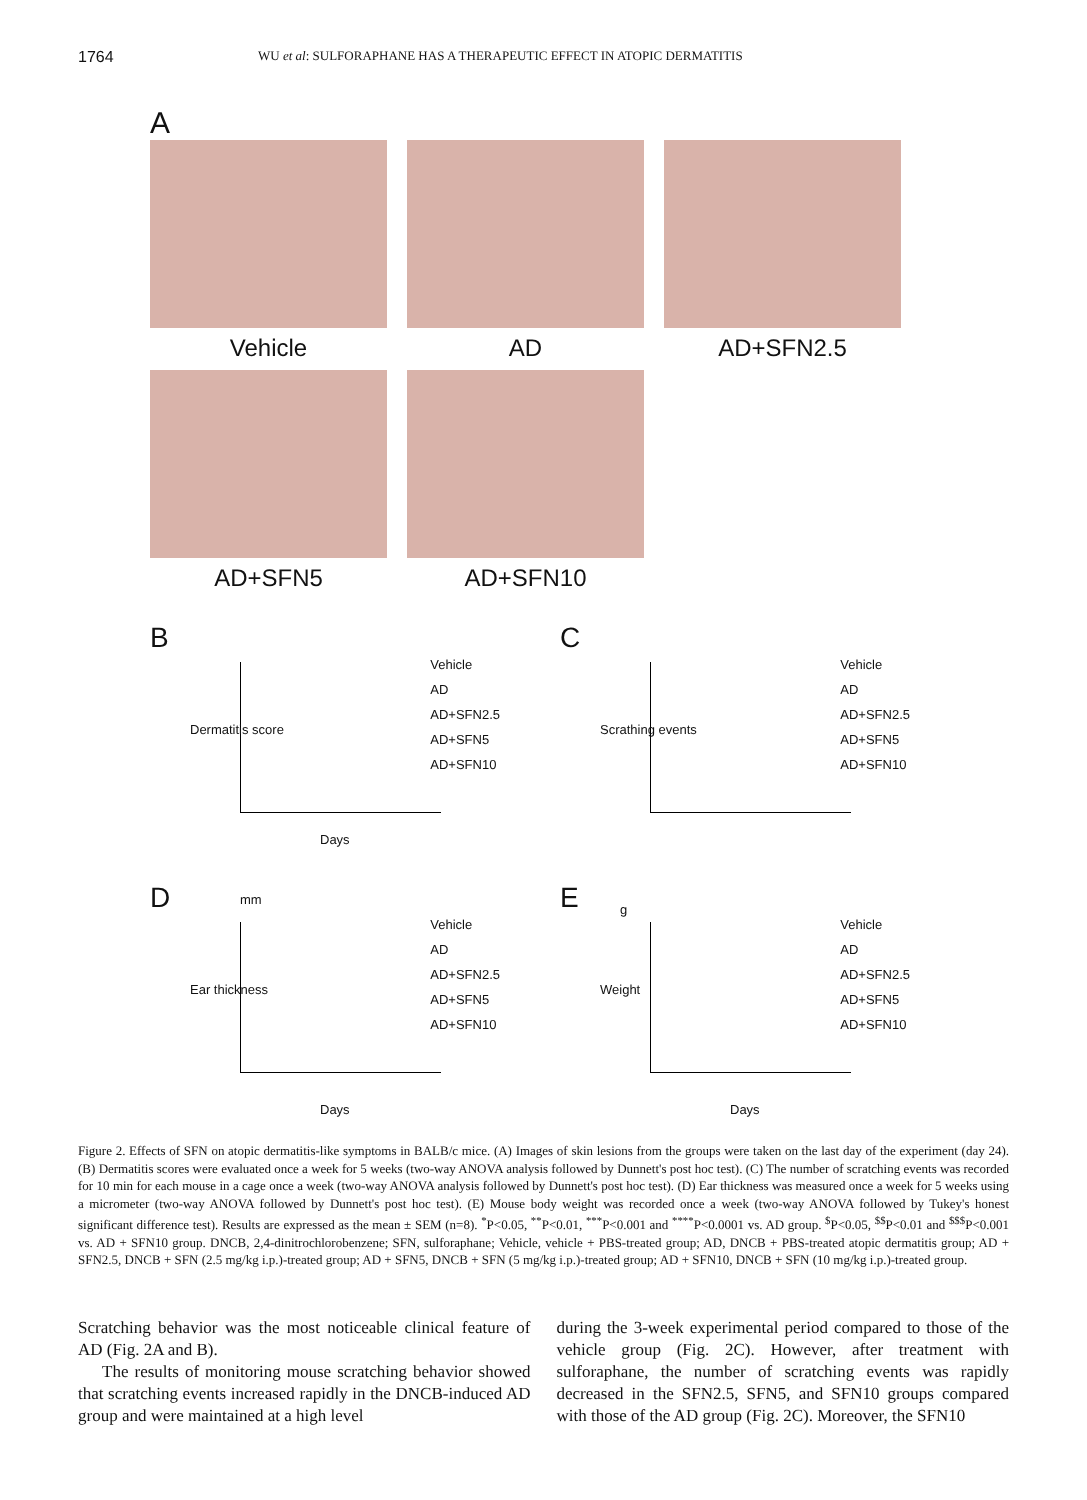1764 WU et al: SULFORAPHANE HAS A THERAPEUTIC EFFECT IN ATOPIC DERMATITIS
A
Vehicle AD AD+SFN2.5
AD+SFN5 AD+SFN10
B
Vehicle
AD
AD+SFN2.5
AD+SFN5
AD+SFN10
Days
Dermatitis score
C
Vehicle
AD
AD+SFN2.5
AD+SFN5
AD+SFN10
Scrathing events
D
Vehicle
AD
AD+SFN2.5
AD+SFN5
AD+SFN10
mm
Ear thickness
Days
E
Vehicle
AD
AD+SFN2.5
AD+SFN5
AD+SFN10
g
Weight
Days
Figure 2. Effects of SFN on atopic dermatitis-like symptoms in BALB/c mice. (A) Images of skin lesions from the groups were taken on the last day of the experiment (day 24). (B) Dermatitis scores were evaluated once a week for 5 weeks (two-way ANOVA analysis followed by Dunnett's post hoc test). (C) The number of scratching events was recorded for 10 min for each mouse in a cage once a week (two-way ANOVA analysis followed by Dunnett's post hoc test). (D) Ear thickness was measured once a week for 5 weeks using a micrometer (two-way ANOVA followed by Dunnett's post hoc test). (E) Mouse body weight was recorded once a week (two-way ANOVA followed by Tukey's honest significant difference test). Results are expressed as the mean ± SEM (n=8). <sup>*</sup>P<0.05, <sup>**</sup>P<0.01, <sup>***</sup>P<0.001 and <sup>****</sup>P<0.0001 vs. AD group. <sup>$</sup>P<0.05, <sup>$$</sup>P<0.01 and <sup>$$$</sup>P<0.001 vs. AD + SFN10 group. DNCB, 2,4-dinitrochlorobenzene; SFN, sulforaphane; Vehicle, vehicle + PBS-treated group; AD, DNCB + PBS-treated atopic dermatitis group; AD + SFN2.5, DNCB + SFN (2.5 mg/kg i.p.)-treated group; AD + SFN5, DNCB + SFN (5 mg/kg i.p.)-treated group; AD + SFN10, DNCB + SFN (10 mg/kg i.p.)-treated group.
Scratching behavior was the most noticeable clinical feature of AD (Fig. 2A and B).
The results of monitoring mouse scratching behavior showed that scratching events increased rapidly in the DNCB-induced AD group and were maintained at a high level
during the 3-week experimental period compared to those of the vehicle group (Fig. 2C). However, after treatment with sulforaphane, the number of scratching events was rapidly decreased in the SFN2.5, SFN5, and SFN10 groups compared with those of the AD group (Fig. 2C). Moreover, the SFN10